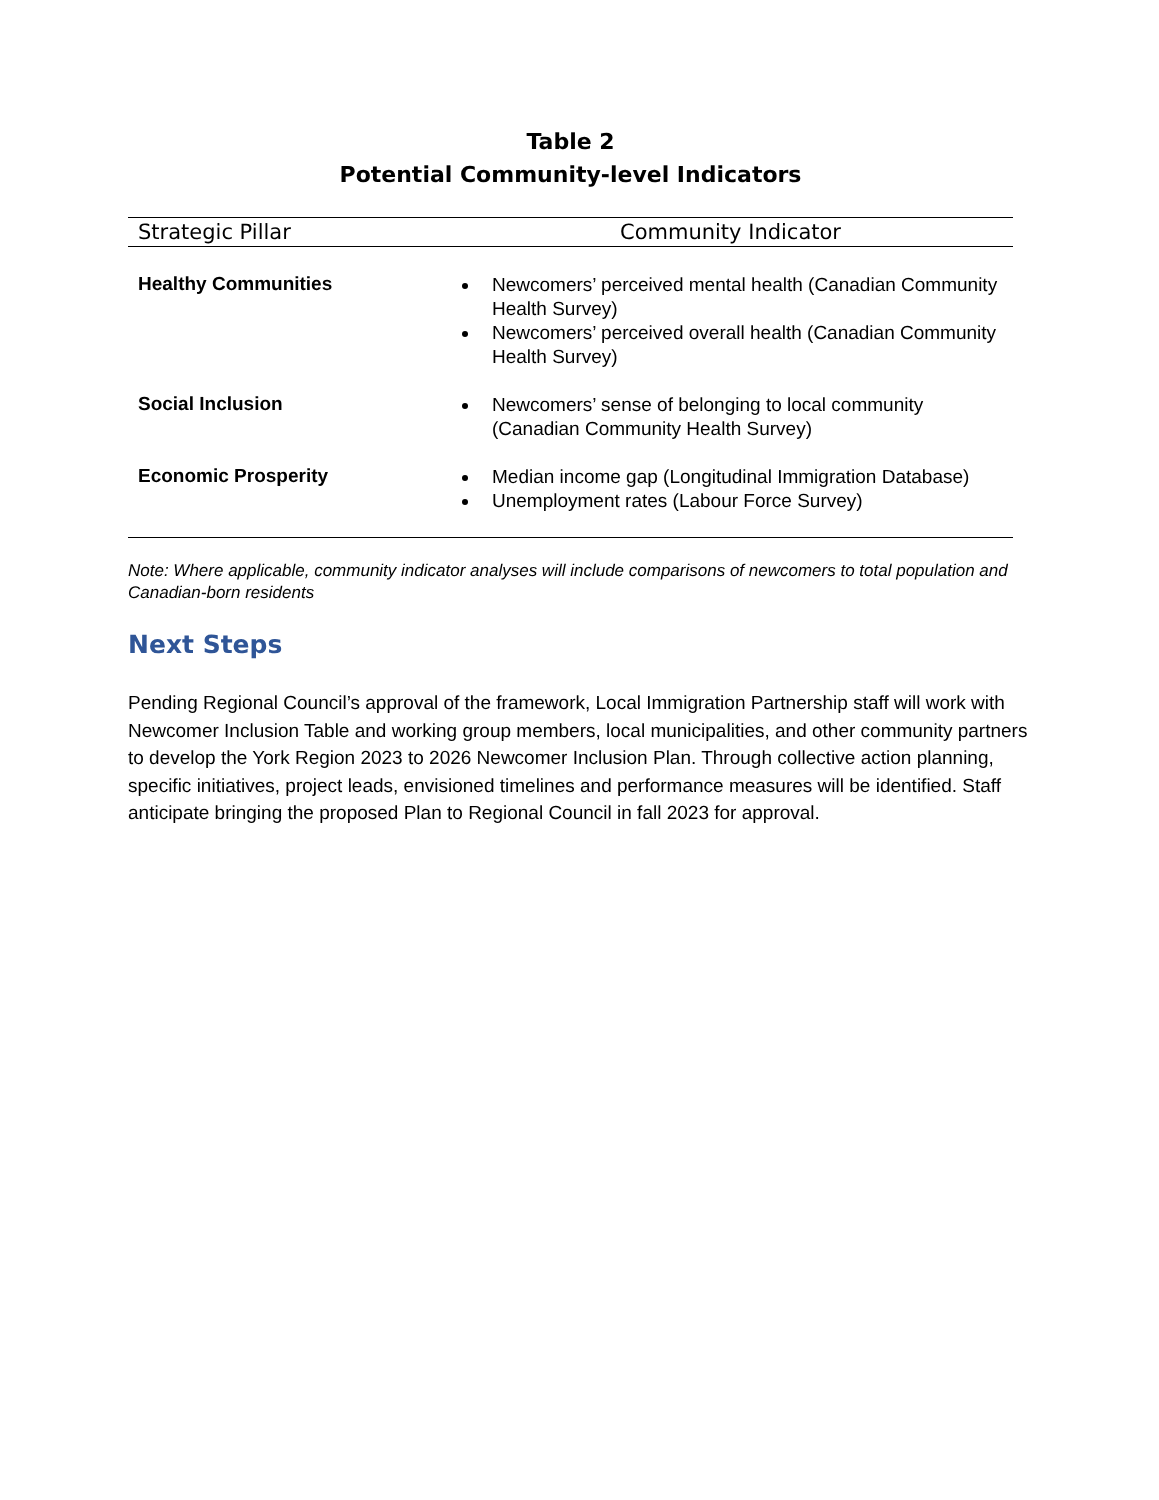Table 2
Potential Community-level Indicators
| Strategic Pillar | Community Indicator |
| --- | --- |
| Healthy Communities | Newcomers’ perceived mental health (Canadian Community Health Survey) Newcomers’ perceived overall health (Canadian Community Health Survey) |
| Social Inclusion | Newcomers’ sense of belonging to local community (Canadian Community Health Survey) |
| Economic Prosperity | Median income gap (Longitudinal Immigration Database) Unemployment rates (Labour Force Survey) |
Note: Where applicable, community indicator analyses will include comparisons of newcomers to total population and Canadian-born residents
Next Steps
Pending Regional Council’s approval of the framework, Local Immigration Partnership staff will work with Newcomer Inclusion Table and working group members, local municipalities, and other community partners to develop the York Region 2023 to 2026 Newcomer Inclusion Plan. Through collective action planning, specific initiatives, project leads, envisioned timelines and performance measures will be identified. Staff anticipate bringing the proposed Plan to Regional Council in fall 2023 for approval.